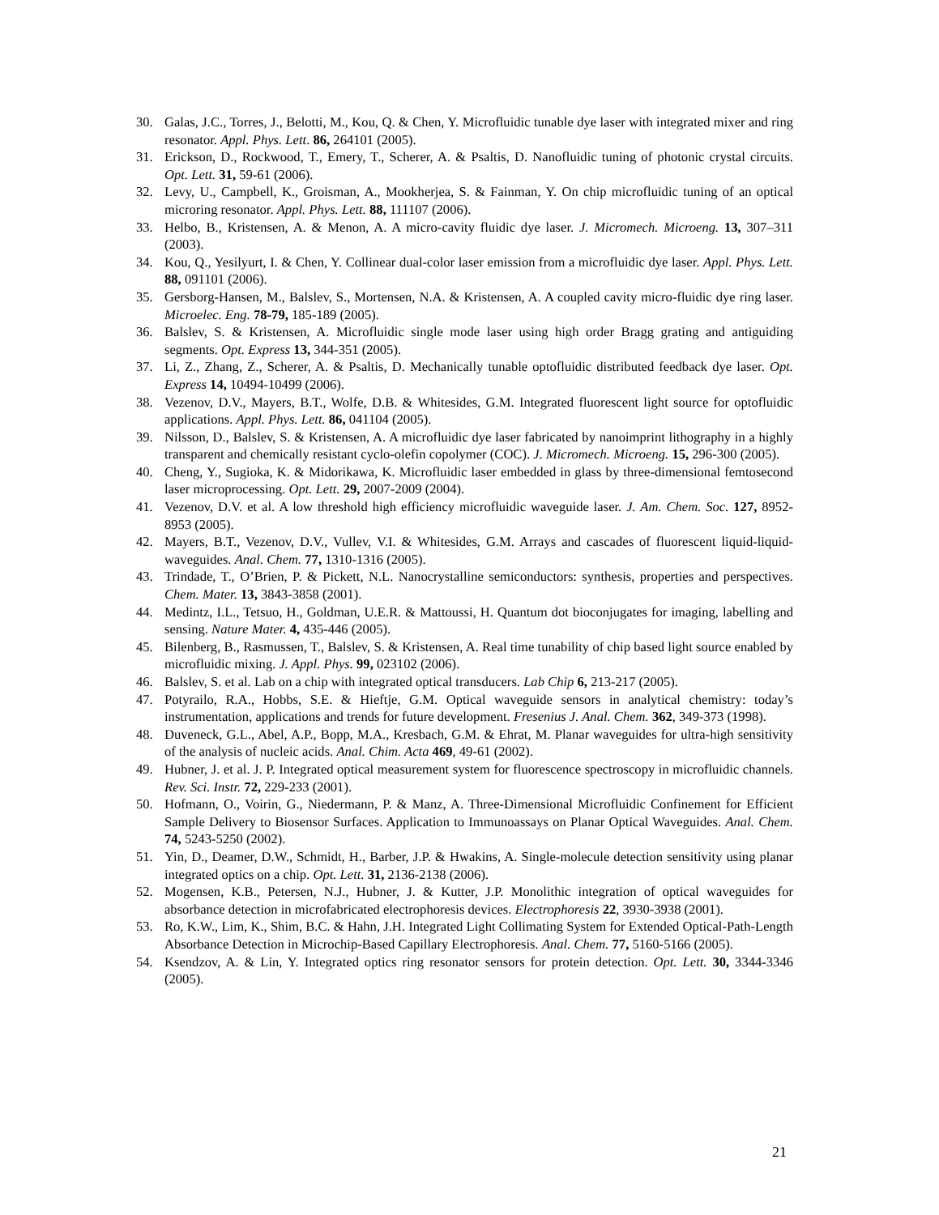30. Galas, J.C., Torres, J., Belotti, M., Kou, Q. & Chen, Y. Microfluidic tunable dye laser with integrated mixer and ring resonator. Appl. Phys. Lett. 86, 264101 (2005).
31. Erickson, D., Rockwood, T., Emery, T., Scherer, A. & Psaltis, D. Nanofluidic tuning of photonic crystal circuits. Opt. Lett. 31, 59-61 (2006).
32. Levy, U., Campbell, K., Groisman, A., Mookherjea, S. & Fainman, Y. On chip microfluidic tuning of an optical microring resonator. Appl. Phys. Lett. 88, 111107 (2006).
33. Helbo, B., Kristensen, A. & Menon, A. A micro-cavity fluidic dye laser. J. Micromech. Microeng. 13, 307–311 (2003).
34. Kou, Q., Yesilyurt, I. & Chen, Y. Collinear dual-color laser emission from a microfluidic dye laser. Appl. Phys. Lett. 88, 091101 (2006).
35. Gersborg-Hansen, M., Balslev, S., Mortensen, N.A. & Kristensen, A. A coupled cavity micro-fluidic dye ring laser. Microelec. Eng. 78-79, 185-189 (2005).
36. Balslev, S. & Kristensen, A. Microfluidic single mode laser using high order Bragg grating and antiguiding segments. Opt. Express 13, 344-351 (2005).
37. Li, Z., Zhang, Z., Scherer, A. & Psaltis, D. Mechanically tunable optofluidic distributed feedback dye laser. Opt. Express 14, 10494-10499 (2006).
38. Vezenov, D.V., Mayers, B.T., Wolfe, D.B. & Whitesides, G.M. Integrated fluorescent light source for optofluidic applications. Appl. Phys. Lett. 86, 041104 (2005).
39. Nilsson, D., Balslev, S. & Kristensen, A. A microfluidic dye laser fabricated by nanoimprint lithography in a highly transparent and chemically resistant cyclo-olefin copolymer (COC). J. Micromech. Microeng. 15, 296-300 (2005).
40. Cheng, Y., Sugioka, K. & Midorikawa, K. Microfluidic laser embedded in glass by three-dimensional femtosecond laser microprocessing. Opt. Lett. 29, 2007-2009 (2004).
41. Vezenov, D.V. et al. A low threshold high efficiency microfluidic waveguide laser. J. Am. Chem. Soc. 127, 8952-8953 (2005).
42. Mayers, B.T., Vezenov, D.V., Vullev, V.I. & Whitesides, G.M. Arrays and cascades of fluorescent liquid-liquid-waveguides. Anal. Chem. 77, 1310-1316 (2005).
43. Trindade, T., O’Brien, P. & Pickett, N.L. Nanocrystalline semiconductors: synthesis, properties and perspectives. Chem. Mater. 13, 3843-3858 (2001).
44. Medintz, I.L., Tetsuo, H., Goldman, U.E.R. & Mattoussi, H. Quantum dot bioconjugates for imaging, labelling and sensing. Nature Mater. 4, 435-446 (2005).
45. Bilenberg, B., Rasmussen, T., Balslev, S. & Kristensen, A. Real time tunability of chip based light source enabled by microfluidic mixing. J. Appl. Phys. 99, 023102 (2006).
46. Balslev, S. et al. Lab on a chip with integrated optical transducers. Lab Chip 6, 213-217 (2005).
47. Potyrailo, R.A., Hobbs, S.E. & Hieftje, G.M. Optical waveguide sensors in analytical chemistry: today’s instrumentation, applications and trends for future development. Fresenius J. Anal. Chem. 362, 349-373 (1998).
48. Duveneck, G.L., Abel, A.P., Bopp, M.A., Kresbach, G.M. & Ehrat, M. Planar waveguides for ultra-high sensitivity of the analysis of nucleic acids. Anal. Chim. Acta 469, 49-61 (2002).
49. Hubner, J. et al. J. P. Integrated optical measurement system for fluorescence spectroscopy in microfluidic channels. Rev. Sci. Instr. 72, 229-233 (2001).
50. Hofmann, O., Voirin, G., Niedermann, P. & Manz, A. Three-Dimensional Microfluidic Confinement for Efficient Sample Delivery to Biosensor Surfaces. Application to Immunoassays on Planar Optical Waveguides. Anal. Chem. 74, 5243-5250 (2002).
51. Yin, D., Deamer, D.W., Schmidt, H., Barber, J.P. & Hwakins, A. Single-molecule detection sensitivity using planar integrated optics on a chip. Opt. Lett. 31, 2136-2138 (2006).
52. Mogensen, K.B., Petersen, N.J., Hubner, J. & Kutter, J.P. Monolithic integration of optical waveguides for absorbance detection in microfabricated electrophoresis devices. Electrophoresis 22, 3930-3938 (2001).
53. Ro, K.W., Lim, K., Shim, B.C. & Hahn, J.H. Integrated Light Collimating System for Extended Optical-Path-Length Absorbance Detection in Microchip-Based Capillary Electrophoresis. Anal. Chem. 77, 5160-5166 (2005).
54. Ksendzov, A. & Lin, Y. Integrated optics ring resonator sensors for protein detection. Opt. Lett. 30, 3344-3346 (2005).
21